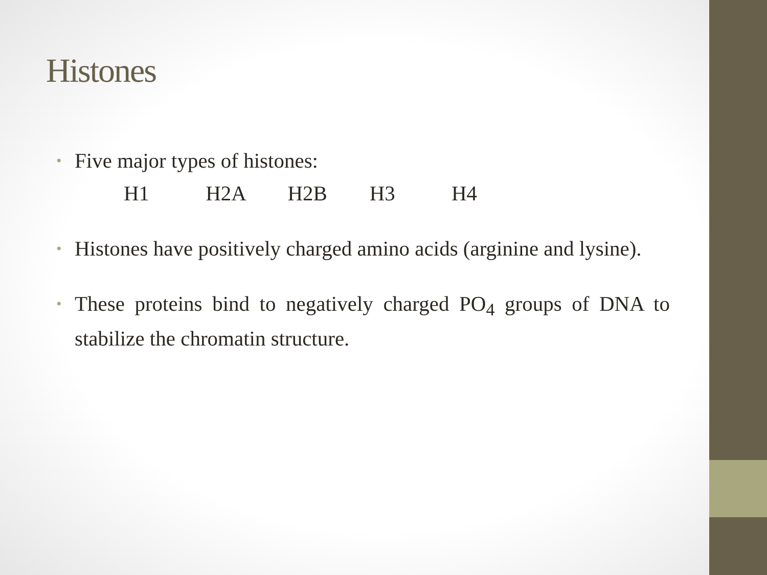Histones
• Five major types of histones:
H1 H2A H2B H3 H4
• Histones have positively charged amino acids (arginine and lysine).
• These proteins bind to negatively charged PO<sub>4</sub> groups of DNA to stabilize the chromatin structure.